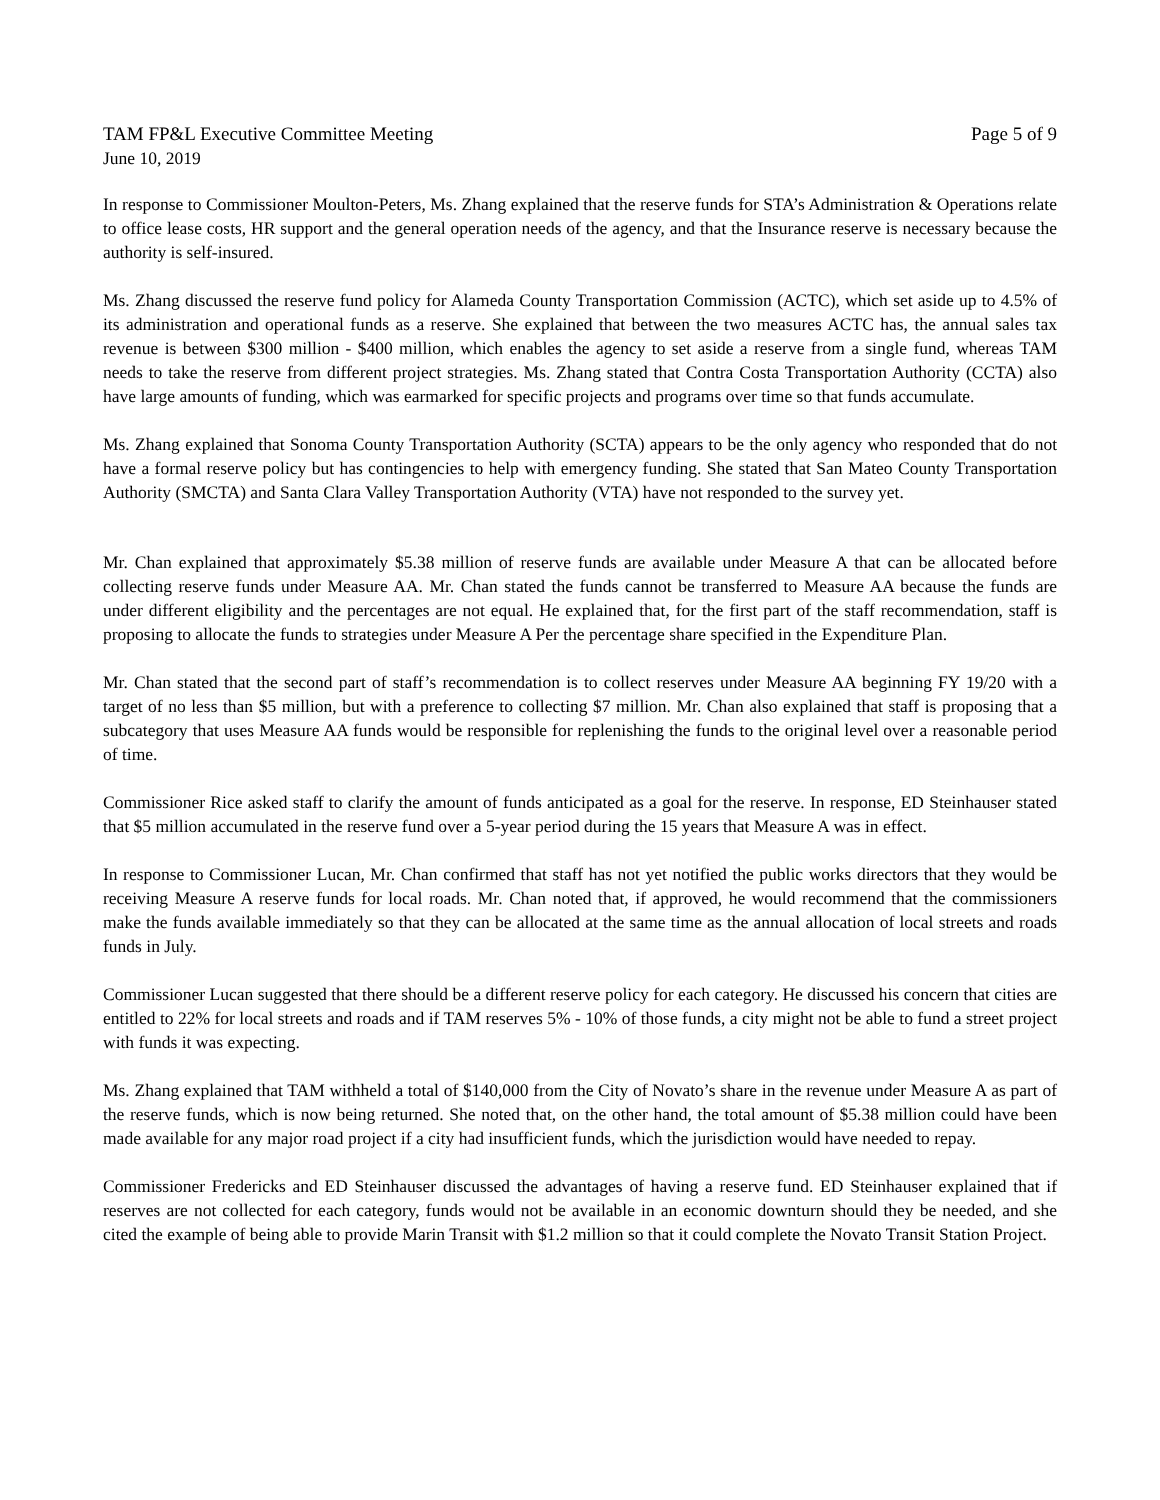TAM FP&L Executive Committee Meeting Page 5 of 9
June 10, 2019
In response to Commissioner Moulton-Peters, Ms. Zhang explained that the reserve funds for STA’s Administration & Operations relate to office lease costs, HR support and the general operation needs of the agency, and that the Insurance reserve is necessary because the authority is self-insured.
Ms. Zhang discussed the reserve fund policy for Alameda County Transportation Commission (ACTC), which set aside up to 4.5% of its administration and operational funds as a reserve. She explained that between the two measures ACTC has, the annual sales tax revenue is between $300 million - $400 million, which enables the agency to set aside a reserve from a single fund, whereas TAM needs to take the reserve from different project strategies. Ms. Zhang stated that Contra Costa Transportation Authority (CCTA) also have large amounts of funding, which was earmarked for specific projects and programs over time so that funds accumulate.
Ms. Zhang explained that Sonoma County Transportation Authority (SCTA) appears to be the only agency who responded that do not have a formal reserve policy but has contingencies to help with emergency funding. She stated that San Mateo County Transportation Authority (SMCTA) and Santa Clara Valley Transportation Authority (VTA) have not responded to the survey yet.
Mr. Chan explained that approximately $5.38 million of reserve funds are available under Measure A that can be allocated before collecting reserve funds under Measure AA. Mr. Chan stated the funds cannot be transferred to Measure AA because the funds are under different eligibility and the percentages are not equal. He explained that, for the first part of the staff recommendation, staff is proposing to allocate the funds to strategies under Measure A Per the percentage share specified in the Expenditure Plan.
Mr. Chan stated that the second part of staff’s recommendation is to collect reserves under Measure AA beginning FY 19/20 with a target of no less than $5 million, but with a preference to collecting $7 million. Mr. Chan also explained that staff is proposing that a subcategory that uses Measure AA funds would be responsible for replenishing the funds to the original level over a reasonable period of time.
Commissioner Rice asked staff to clarify the amount of funds anticipated as a goal for the reserve. In response, ED Steinhauser stated that $5 million accumulated in the reserve fund over a 5-year period during the 15 years that Measure A was in effect.
In response to Commissioner Lucan, Mr. Chan confirmed that staff has not yet notified the public works directors that they would be receiving Measure A reserve funds for local roads. Mr. Chan noted that, if approved, he would recommend that the commissioners make the funds available immediately so that they can be allocated at the same time as the annual allocation of local streets and roads funds in July.
Commissioner Lucan suggested that there should be a different reserve policy for each category. He discussed his concern that cities are entitled to 22% for local streets and roads and if TAM reserves 5% - 10% of those funds, a city might not be able to fund a street project with funds it was expecting.
Ms. Zhang explained that TAM withheld a total of $140,000 from the City of Novato’s share in the revenue under Measure A as part of the reserve funds, which is now being returned. She noted that, on the other hand, the total amount of $5.38 million could have been made available for any major road project if a city had insufficient funds, which the jurisdiction would have needed to repay.
Commissioner Fredericks and ED Steinhauser discussed the advantages of having a reserve fund. ED Steinhauser explained that if reserves are not collected for each category, funds would not be available in an economic downturn should they be needed, and she cited the example of being able to provide Marin Transit with $1.2 million so that it could complete the Novato Transit Station Project.